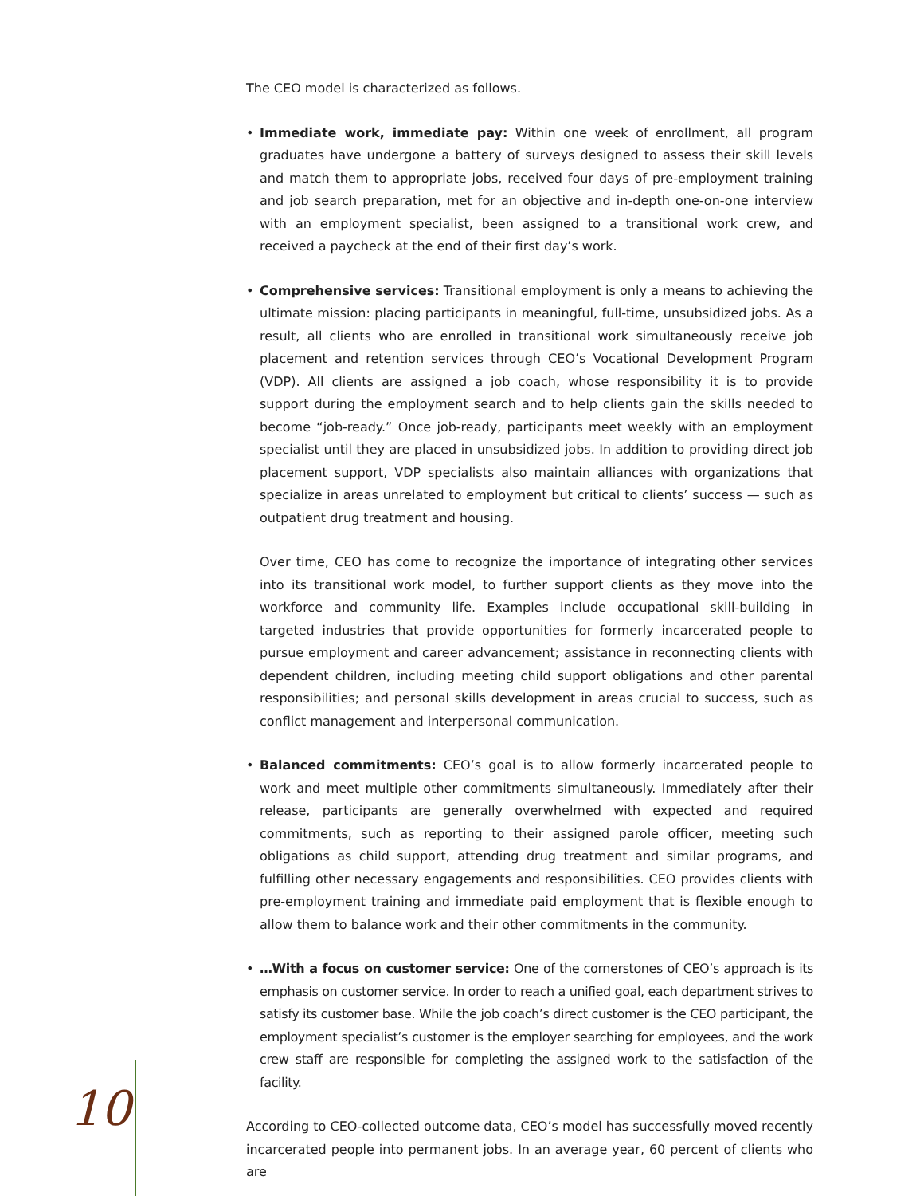The CEO model is characterized as follows.
• Immediate work, immediate pay: Within one week of enrollment, all program graduates have undergone a battery of surveys designed to assess their skill levels and match them to appropriate jobs, received four days of pre-employment training and job search preparation, met for an objective and in-depth one-on-one interview with an employment specialist, been assigned to a transitional work crew, and received a paycheck at the end of their first day’s work.
• Comprehensive services: Transitional employment is only a means to achieving the ultimate mission: placing participants in meaningful, full-time, unsubsidized jobs. As a result, all clients who are enrolled in transitional work simultaneously receive job placement and retention services through CEO’s Vocational Development Program (VDP). All clients are assigned a job coach, whose responsibility it is to provide support during the employment search and to help clients gain the skills needed to become “job-ready.” Once job-ready, participants meet weekly with an employment specialist until they are placed in unsubsidized jobs. In addition to providing direct job placement support, VDP specialists also maintain alliances with organizations that specialize in areas unrelated to employment but critical to clients’ success — such as outpatient drug treatment and housing.
Over time, CEO has come to recognize the importance of integrating other services into its transitional work model, to further support clients as they move into the workforce and community life. Examples include occupational skill-building in targeted industries that provide opportunities for formerly incarcerated people to pursue employment and career advancement; assistance in reconnecting clients with dependent children, including meeting child support obligations and other parental responsibilities; and personal skills development in areas crucial to success, such as conflict management and interpersonal communication.
• Balanced commitments: CEO’s goal is to allow formerly incarcerated people to work and meet multiple other commitments simultaneously. Immediately after their release, participants are generally overwhelmed with expected and required commitments, such as reporting to their assigned parole officer, meeting such obligations as child support, attending drug treatment and similar programs, and fulfilling other necessary engagements and responsibilities. CEO provides clients with pre-employment training and immediate paid employment that is flexible enough to allow them to balance work and their other commitments in the community.
• …With a focus on customer service: One of the cornerstones of CEO’s approach is its emphasis on customer service. In order to reach a unified goal, each department strives to satisfy its customer base. While the job coach’s direct customer is the CEO participant, the employment specialist’s customer is the employer searching for employees, and the work crew staff are responsible for completing the assigned work to the satisfaction of the facility.
According to CEO-collected outcome data, CEO’s model has successfully moved recently incarcerated people into permanent jobs. In an average year, 60 percent of clients who are
10